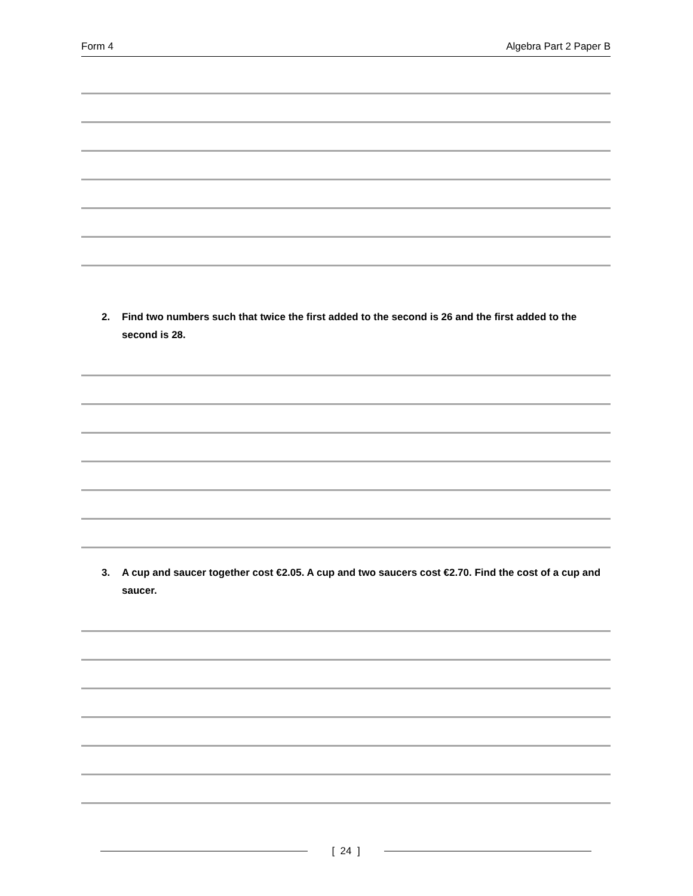Form 4 Algebra Part 2 Paper B
2. Find two numbers such that twice the first added to the second is 26 and the first added to the second is 28.
3. A cup and saucer together cost €2.05. A cup and two saucers cost €2.70. Find the cost of a cup and saucer.
[ 24 ]